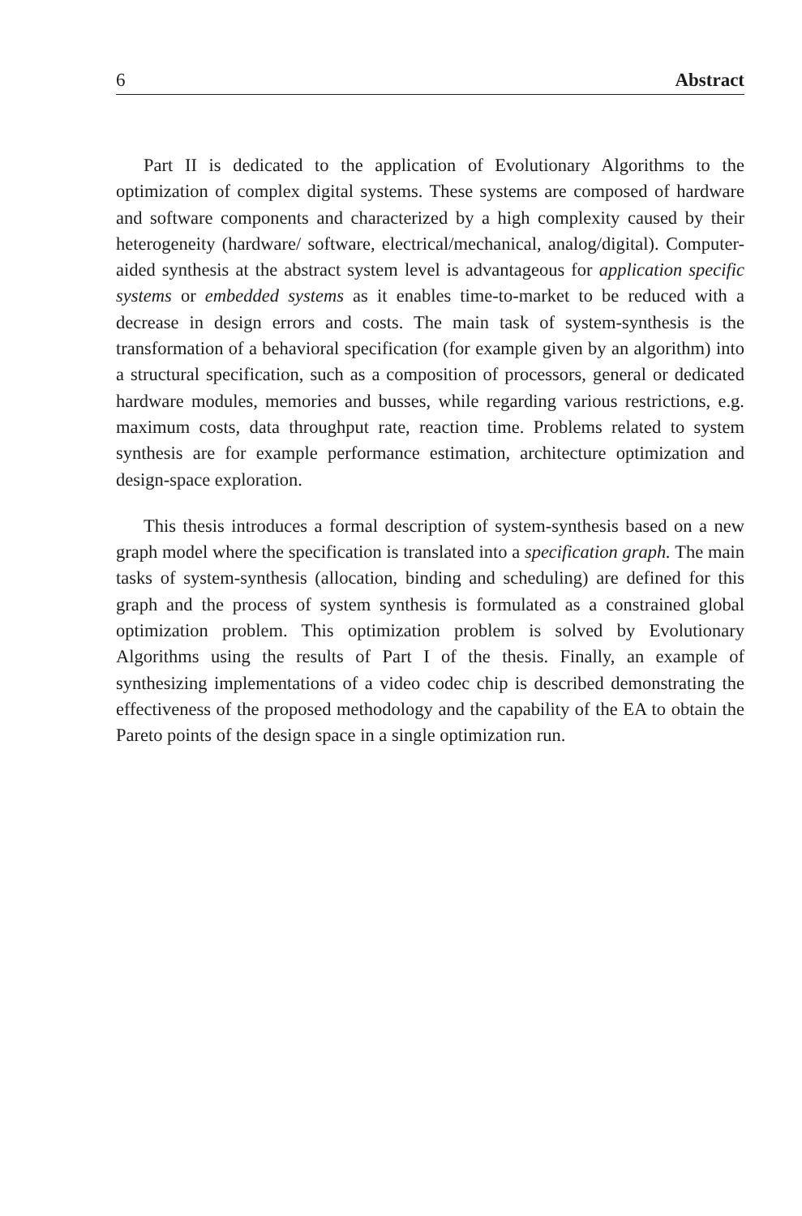6 Abstract
Part II is dedicated to the application of Evolutionary Algorithms to the optimization of complex digital systems. These systems are composed of hardware and software components and characterized by a high complexity caused by their heterogeneity (hardware/ software, electrical/mechanical, analog/digital). Computer-aided synthesis at the abstract system level is advantageous for application specific systems or embedded systems as it enables time-to-market to be reduced with a decrease in design errors and costs. The main task of system-synthesis is the transformation of a behavioral specification (for example given by an algorithm) into a structural specification, such as a composition of processors, general or dedicated hardware modules, memories and busses, while regarding various restrictions, e.g. maximum costs, data throughput rate, reaction time. Problems related to system synthesis are for example performance estimation, architecture optimization and design-space exploration.
This thesis introduces a formal description of system-synthesis based on a new graph model where the specification is translated into a specification graph. The main tasks of system-synthesis (allocation, binding and scheduling) are defined for this graph and the process of system synthesis is formulated as a constrained global optimization problem. This optimization problem is solved by Evolutionary Algorithms using the results of Part I of the thesis. Finally, an example of synthesizing implementations of a video codec chip is described demonstrating the effectiveness of the proposed methodology and the capability of the EA to obtain the Pareto points of the design space in a single optimization run.